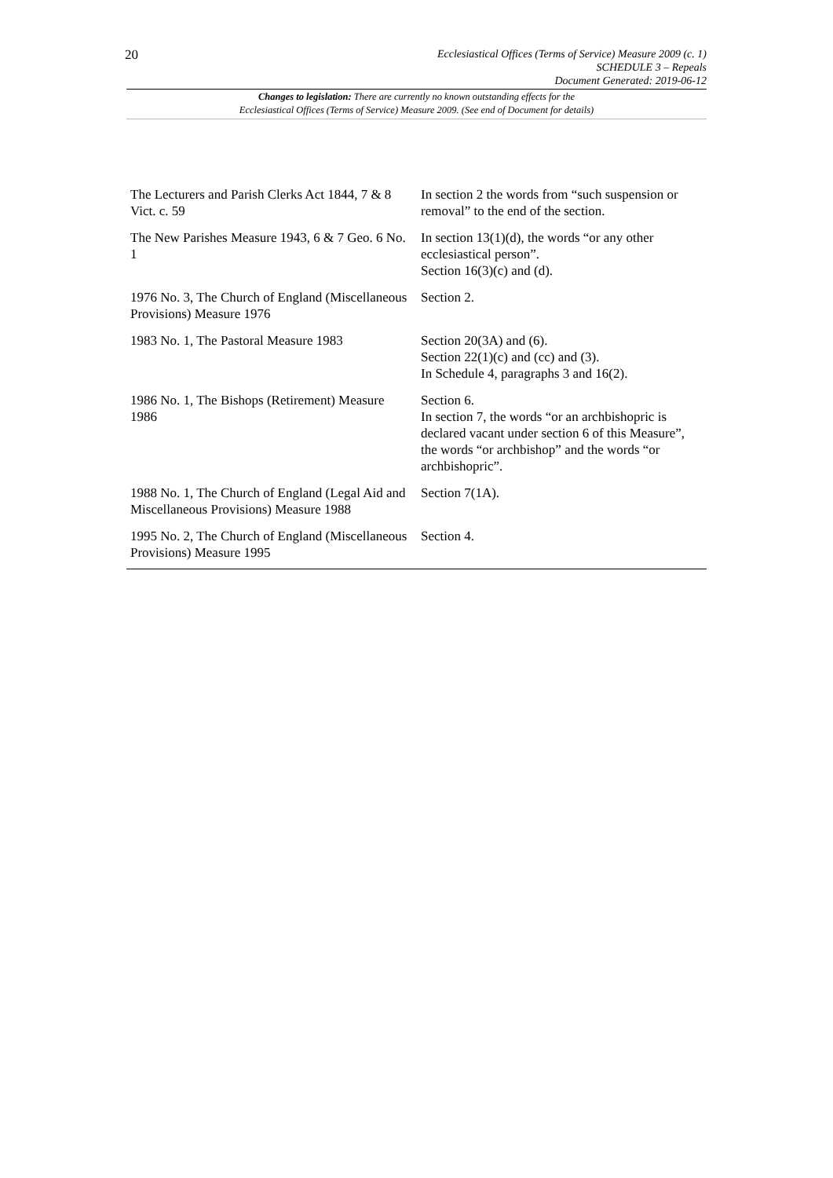20
Ecclesiastical Offices (Terms of Service) Measure 2009 (c. 1)
SCHEDULE 3 – Repeals
Document Generated: 2019-06-12
Changes to legislation: There are currently no known outstanding effects for the
Ecclesiastical Offices (Terms of Service) Measure 2009. (See end of Document for details)
| The Lecturers and Parish Clerks Act 1844, 7 & 8 Vict. c. 59 | In section 2 the words from “such suspension or removal” to the end of the section. |
| The New Parishes Measure 1943, 6 & 7 Geo. 6 No. 1 | In section 13(1)(d), the words “or any other ecclesiastical person”. Section 16(3)(c) and (d). |
| 1976 No. 3, The Church of England (Miscellaneous Provisions) Measure 1976 | Section 2. |
| 1983 No. 1, The Pastoral Measure 1983 | Section 20(3A) and (6). Section 22(1)(c) and (cc) and (3). In Schedule 4, paragraphs 3 and 16(2). |
| 1986 No. 1, The Bishops (Retirement) Measure 1986 | Section 6. In section 7, the words “or an archbishopric is declared vacant under section 6 of this Measure”, the words “or archbishop” and the words “or archbishopric”. |
| 1988 No. 1, The Church of England (Legal Aid and Miscellaneous Provisions) Measure 1988 | Section 7(1A). |
| 1995 No. 2, The Church of England (Miscellaneous Provisions) Measure 1995 | Section 4. |